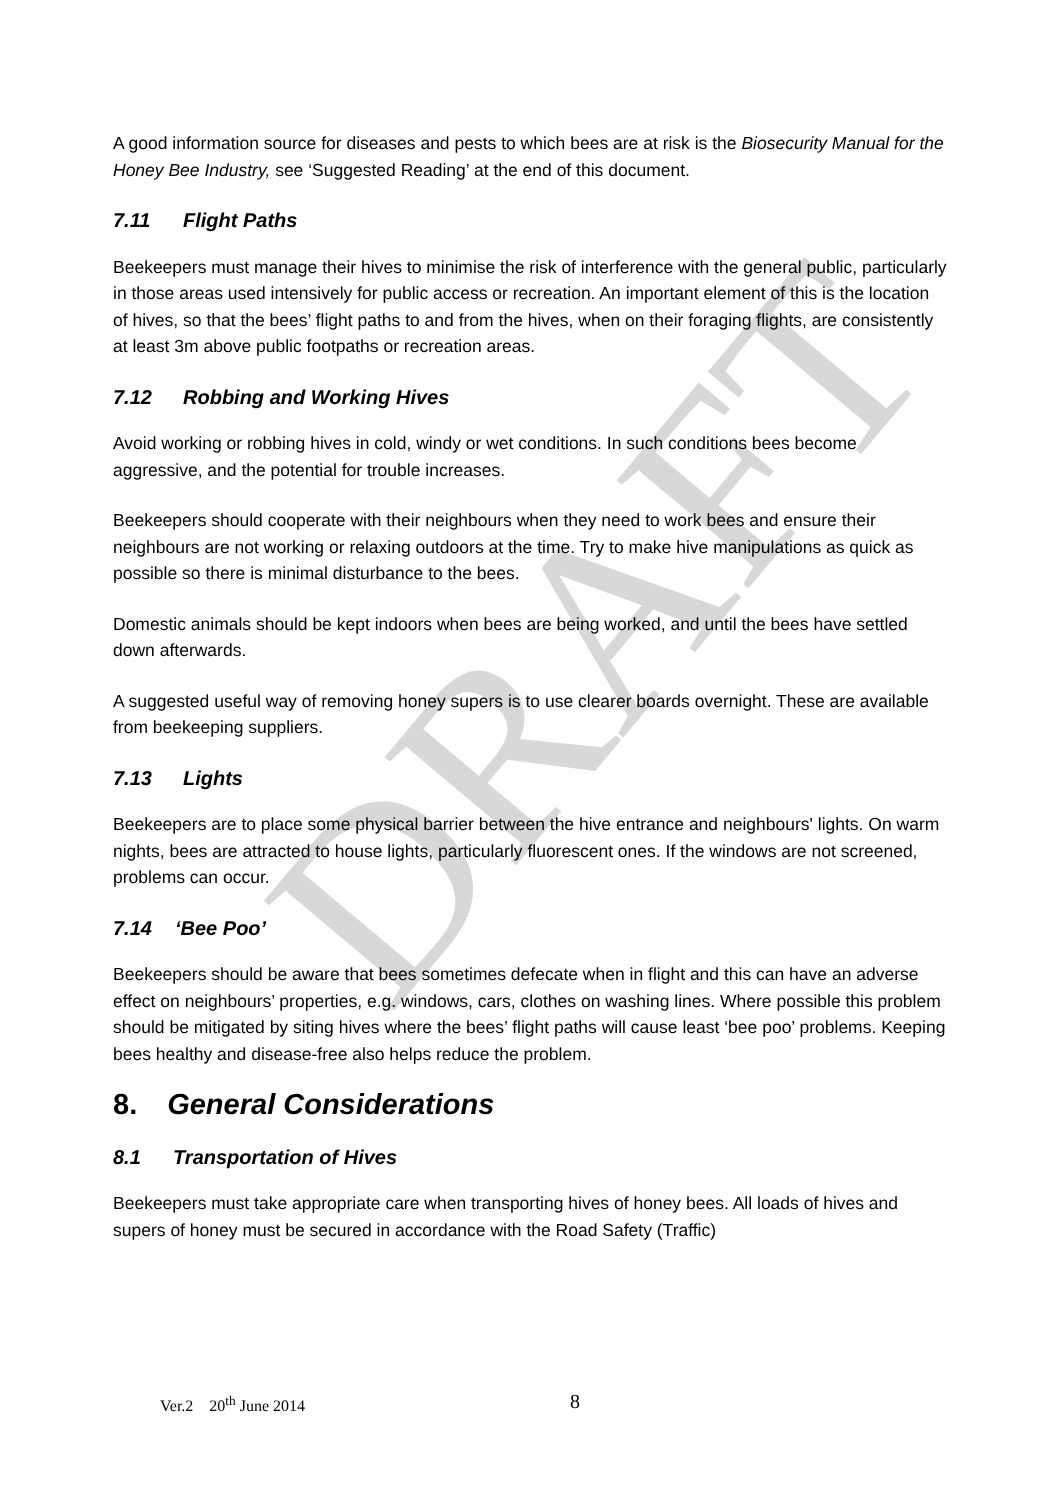DRAFT
A good information source for diseases and pests to which bees are at risk is the Biosecurity Manual for the Honey Bee Industry, see ‘Suggested Reading’ at the end of this document.
7.11 Flight Paths
Beekeepers must manage their hives to minimise the risk of interference with the general public, particularly in those areas used intensively for public access or recreation. An important element of this is the location of hives, so that the bees’ flight paths to and from the hives, when on their foraging flights, are consistently at least 3m above public footpaths or recreation areas.
7.12 Robbing and Working Hives
Avoid working or robbing hives in cold, windy or wet conditions. In such conditions bees become aggressive, and the potential for trouble increases.
Beekeepers should cooperate with their neighbours when they need to work bees and ensure their neighbours are not working or relaxing outdoors at the time. Try to make hive manipulations as quick as possible so there is minimal disturbance to the bees.
Domestic animals should be kept indoors when bees are being worked, and until the bees have settled down afterwards.
A suggested useful way of removing honey supers is to use clearer boards overnight. These are available from beekeeping suppliers.
7.13 Lights
Beekeepers are to place some physical barrier between the hive entrance and neighbours' lights. On warm nights, bees are attracted to house lights, particularly fluorescent ones. If the windows are not screened, problems can occur.
7.14 ‘Bee Poo’
Beekeepers should be aware that bees sometimes defecate when in flight and this can have an adverse effect on neighbours’ properties, e.g. windows, cars, clothes on washing lines. Where possible this problem should be mitigated by siting hives where the bees’ flight paths will cause least ‘bee poo’ problems. Keeping bees healthy and disease-free also helps reduce the problem.
8. General Considerations
8.1 Transportation of Hives
Beekeepers must take appropriate care when transporting hives of honey bees. All loads of hives and supers of honey must be secured in accordance with the Road Safety (Traffic)
Ver.2 20<sup>th</sup> June 2014 8